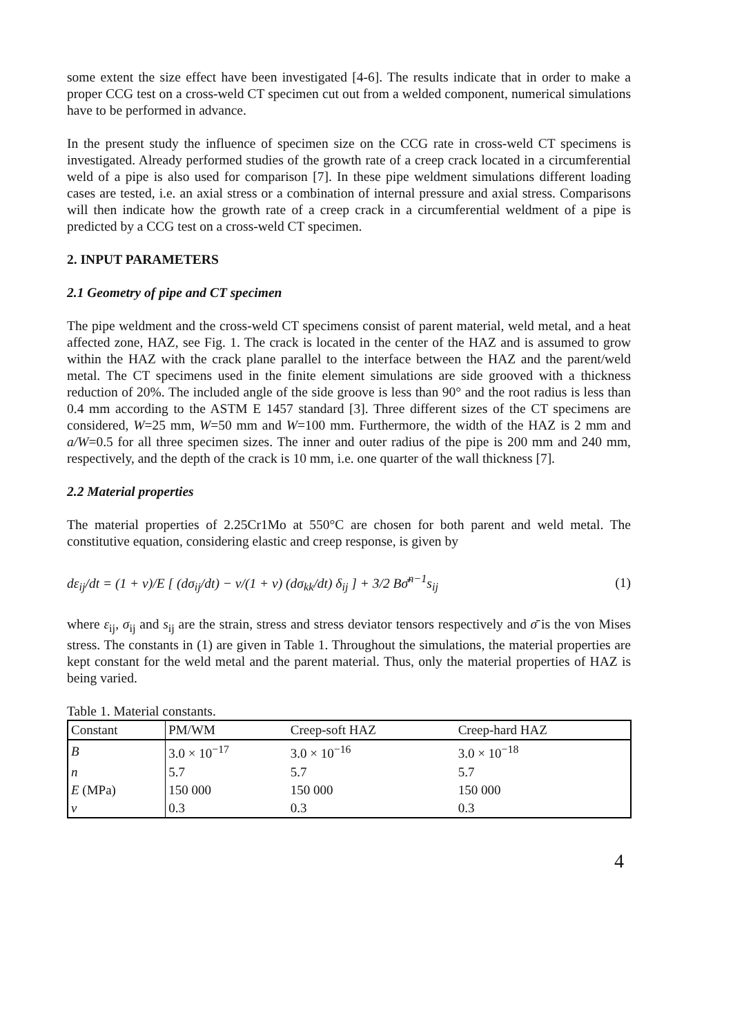some extent the size effect have been investigated [4-6]. The results indicate that in order to make a proper CCG test on a cross-weld CT specimen cut out from a welded component, numerical simulations have to be performed in advance.
In the present study the influence of specimen size on the CCG rate in cross-weld CT specimens is investigated. Already performed studies of the growth rate of a creep crack located in a circumferential weld of a pipe is also used for comparison [7]. In these pipe weldment simulations different loading cases are tested, i.e. an axial stress or a combination of internal pressure and axial stress. Comparisons will then indicate how the growth rate of a creep crack in a circumferential weldment of a pipe is predicted by a CCG test on a cross-weld CT specimen.
2. INPUT PARAMETERS
2.1 Geometry of pipe and CT specimen
The pipe weldment and the cross-weld CT specimens consist of parent material, weld metal, and a heat affected zone, HAZ, see Fig. 1. The crack is located in the center of the HAZ and is assumed to grow within the HAZ with the crack plane parallel to the interface between the HAZ and the parent/weld metal. The CT specimens used in the finite element simulations are side grooved with a thickness reduction of 20%. The included angle of the side groove is less than 90° and the root radius is less than 0.4 mm according to the ASTM E 1457 standard [3]. Three different sizes of the CT specimens are considered, W=25 mm, W=50 mm and W=100 mm. Furthermore, the width of the HAZ is 2 mm and a/W=0.5 for all three specimen sizes. The inner and outer radius of the pipe is 200 mm and 240 mm, respectively, and the depth of the crack is 10 mm, i.e. one quarter of the wall thickness [7].
2.2 Material properties
The material properties of 2.25Cr1Mo at 550°C are chosen for both parent and weld metal. The constitutive equation, considering elastic and creep response, is given by
dε<sub>ij</sub>/dt = (1 + ν)/E [ (dσ<sub>ij</sub>/dt) − ν/(1 + ν) (dσ<sub>kk</sub>/dt) δ<sub>ij</sub> ] + 3/2 Bσ̄<sup>n−1</sup>s<sub>ij</sub> (1)
where ε<sub>ij</sub>, σ<sub>ij</sub> and s<sub>ij</sub> are the strain, stress and stress deviator tensors respectively and σ̄ is the von Mises stress. The constants in (1) are given in Table 1. Throughout the simulations, the material properties are kept constant for the weld metal and the parent material. Thus, only the material properties of HAZ is being varied.
Table 1. Material constants.
| Constant | PM/WM | Creep-soft HAZ | Creep-hard HAZ |
| --- | --- | --- | --- |
| B | 3.0 × 10<sup>−17</sup> | 3.0 × 10<sup>−16</sup> | 3.0 × 10<sup>−18</sup> |
| n | 5.7 | 5.7 | 5.7 |
| E (MPa) | 150 000 | 150 000 | 150 000 |
| ν | 0.3 | 0.3 | 0.3 |
4